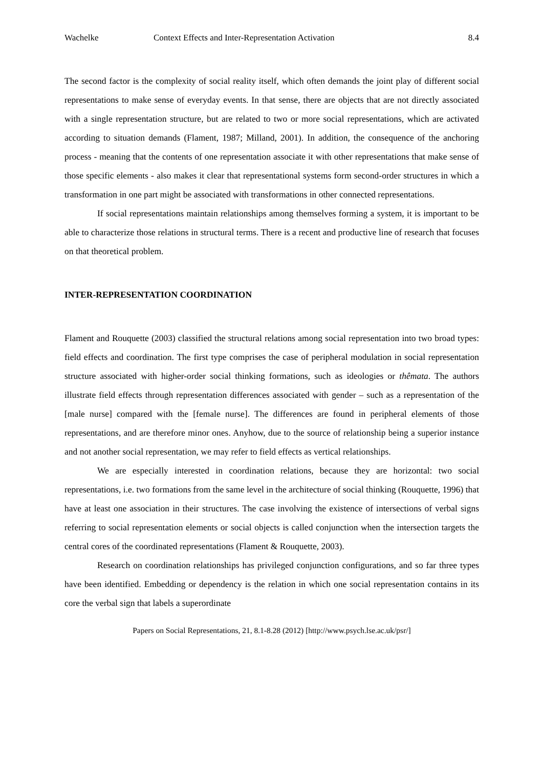Wachelke Context Effects and Inter-Representation Activation 8.4
The second factor is the complexity of social reality itself, which often demands the joint play of different social representations to make sense of everyday events. In that sense, there are objects that are not directly associated with a single representation structure, but are related to two or more social representations, which are activated according to situation demands (Flament, 1987; Milland, 2001). In addition, the consequence of the anchoring process - meaning that the contents of one representation associate it with other representations that make sense of those specific elements - also makes it clear that representational systems form second-order structures in which a transformation in one part might be associated with transformations in other connected representations.
If social representations maintain relationships among themselves forming a system, it is important to be able to characterize those relations in structural terms. There is a recent and productive line of research that focuses on that theoretical problem.
INTER-REPRESENTATION COORDINATION
Flament and Rouquette (2003) classified the structural relations among social representation into two broad types: field effects and coordination. The first type comprises the case of peripheral modulation in social representation structure associated with higher-order social thinking formations, such as ideologies or thêmata. The authors illustrate field effects through representation differences associated with gender – such as a representation of the [male nurse] compared with the [female nurse]. The differences are found in peripheral elements of those representations, and are therefore minor ones. Anyhow, due to the source of relationship being a superior instance and not another social representation, we may refer to field effects as vertical relationships.
We are especially interested in coordination relations, because they are horizontal: two social representations, i.e. two formations from the same level in the architecture of social thinking (Rouquette, 1996) that have at least one association in their structures. The case involving the existence of intersections of verbal signs referring to social representation elements or social objects is called conjunction when the intersection targets the central cores of the coordinated representations (Flament & Rouquette, 2003).
Research on coordination relationships has privileged conjunction configurations, and so far three types have been identified. Embedding or dependency is the relation in which one social representation contains in its core the verbal sign that labels a superordinate
Papers on Social Representations, 21, 8.1-8.28 (2012) [http://www.psych.lse.ac.uk/psr/]